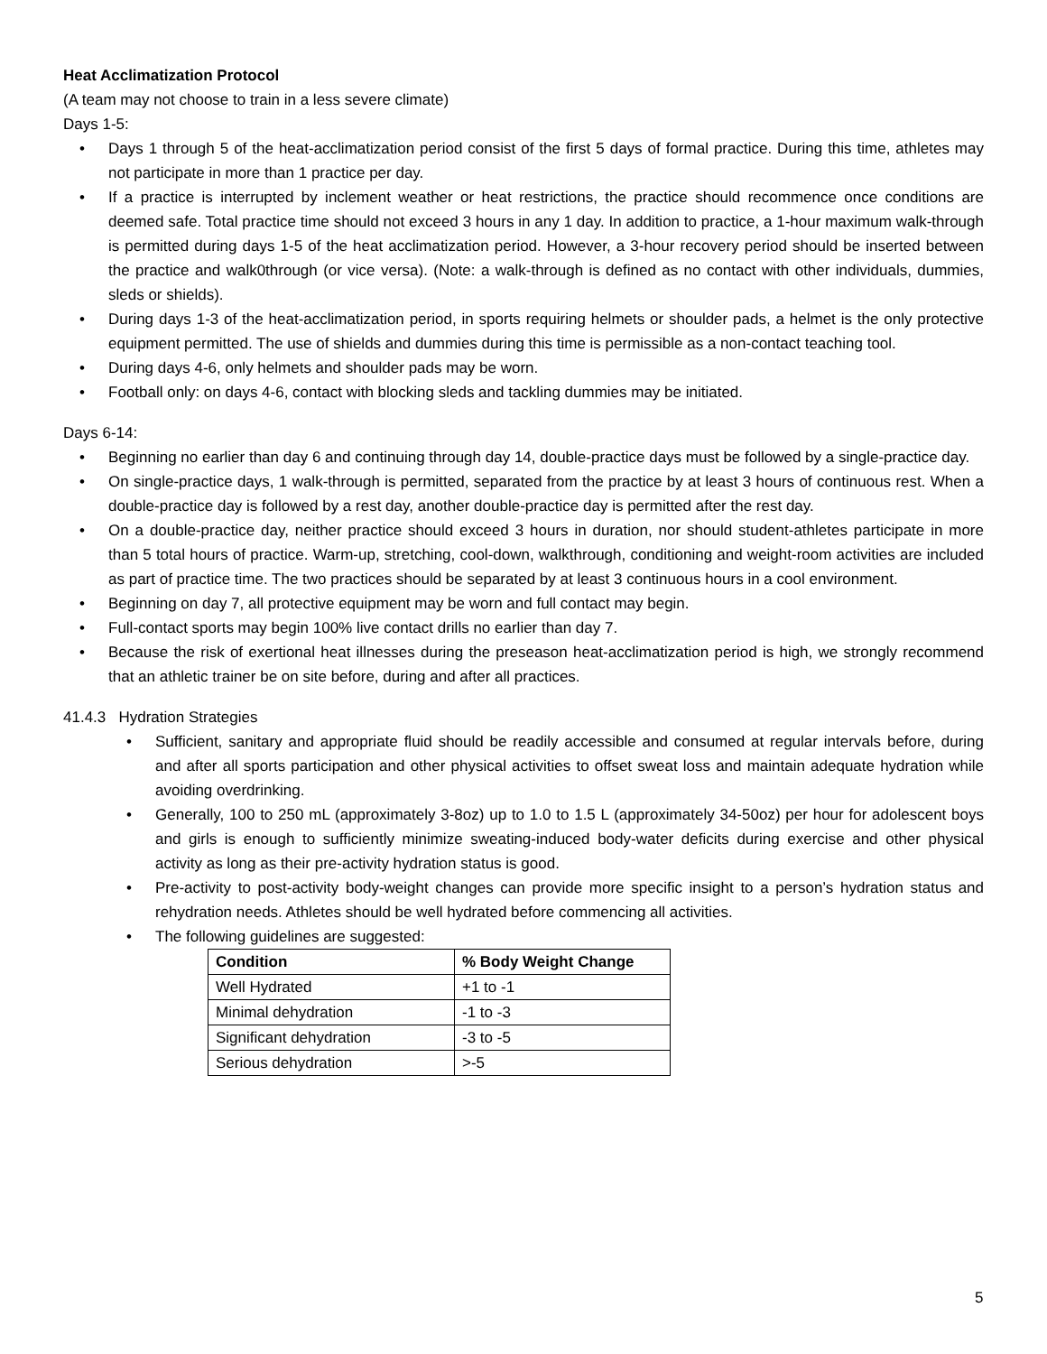Heat Acclimatization Protocol
(A team may not choose to train in a less severe climate)
Days 1-5:
• Days 1 through 5 of the heat-acclimatization period consist of the first 5 days of formal practice. During this time, athletes may not participate in more than 1 practice per day.
• If a practice is interrupted by inclement weather or heat restrictions, the practice should recommence once conditions are deemed safe. Total practice time should not exceed 3 hours in any 1 day. In addition to practice, a 1-hour maximum walk-through is permitted during days 1-5 of the heat acclimatization period. However, a 3-hour recovery period should be inserted between the practice and walk0through (or vice versa). (Note: a walk-through is defined as no contact with other individuals, dummies, sleds or shields).
• During days 1-3 of the heat-acclimatization period, in sports requiring helmets or shoulder pads, a helmet is the only protective equipment permitted. The use of shields and dummies during this time is permissible as a non-contact teaching tool.
• During days 4-6, only helmets and shoulder pads may be worn.
• Football only: on days 4-6, contact with blocking sleds and tackling dummies may be initiated.
Days 6-14:
• Beginning no earlier than day 6 and continuing through day 14, double-practice days must be followed by a single-practice day.
• On single-practice days, 1 walk-through is permitted, separated from the practice by at least 3 hours of continuous rest. When a double-practice day is followed by a rest day, another double-practice day is permitted after the rest day.
• On a double-practice day, neither practice should exceed 3 hours in duration, nor should student-athletes participate in more than 5 total hours of practice. Warm-up, stretching, cool-down, walkthrough, conditioning and weight-room activities are included as part of practice time. The two practices should be separated by at least 3 continuous hours in a cool environment.
• Beginning on day 7, all protective equipment may be worn and full contact may begin.
• Full-contact sports may begin 100% live contact drills no earlier than day 7.
• Because the risk of exertional heat illnesses during the preseason heat-acclimatization period is high, we strongly recommend that an athletic trainer be on site before, during and after all practices.
41.4.3 Hydration Strategies
• Sufficient, sanitary and appropriate fluid should be readily accessible and consumed at regular intervals before, during and after all sports participation and other physical activities to offset sweat loss and maintain adequate hydration while avoiding overdrinking.
• Generally, 100 to 250 mL (approximately 3-8oz) up to 1.0 to 1.5 L (approximately 34-50oz) per hour for adolescent boys and girls is enough to sufficiently minimize sweating-induced body-water deficits during exercise and other physical activity as long as their pre-activity hydration status is good.
• Pre-activity to post-activity body-weight changes can provide more specific insight to a person’s hydration status and rehydration needs. Athletes should be well hydrated before commencing all activities.
• The following guidelines are suggested:
| Condition | % Body Weight Change |
| --- | --- |
| Well Hydrated | +1 to -1 |
| Minimal dehydration | -1 to -3 |
| Significant dehydration | -3 to -5 |
| Serious dehydration | >-5 |
5